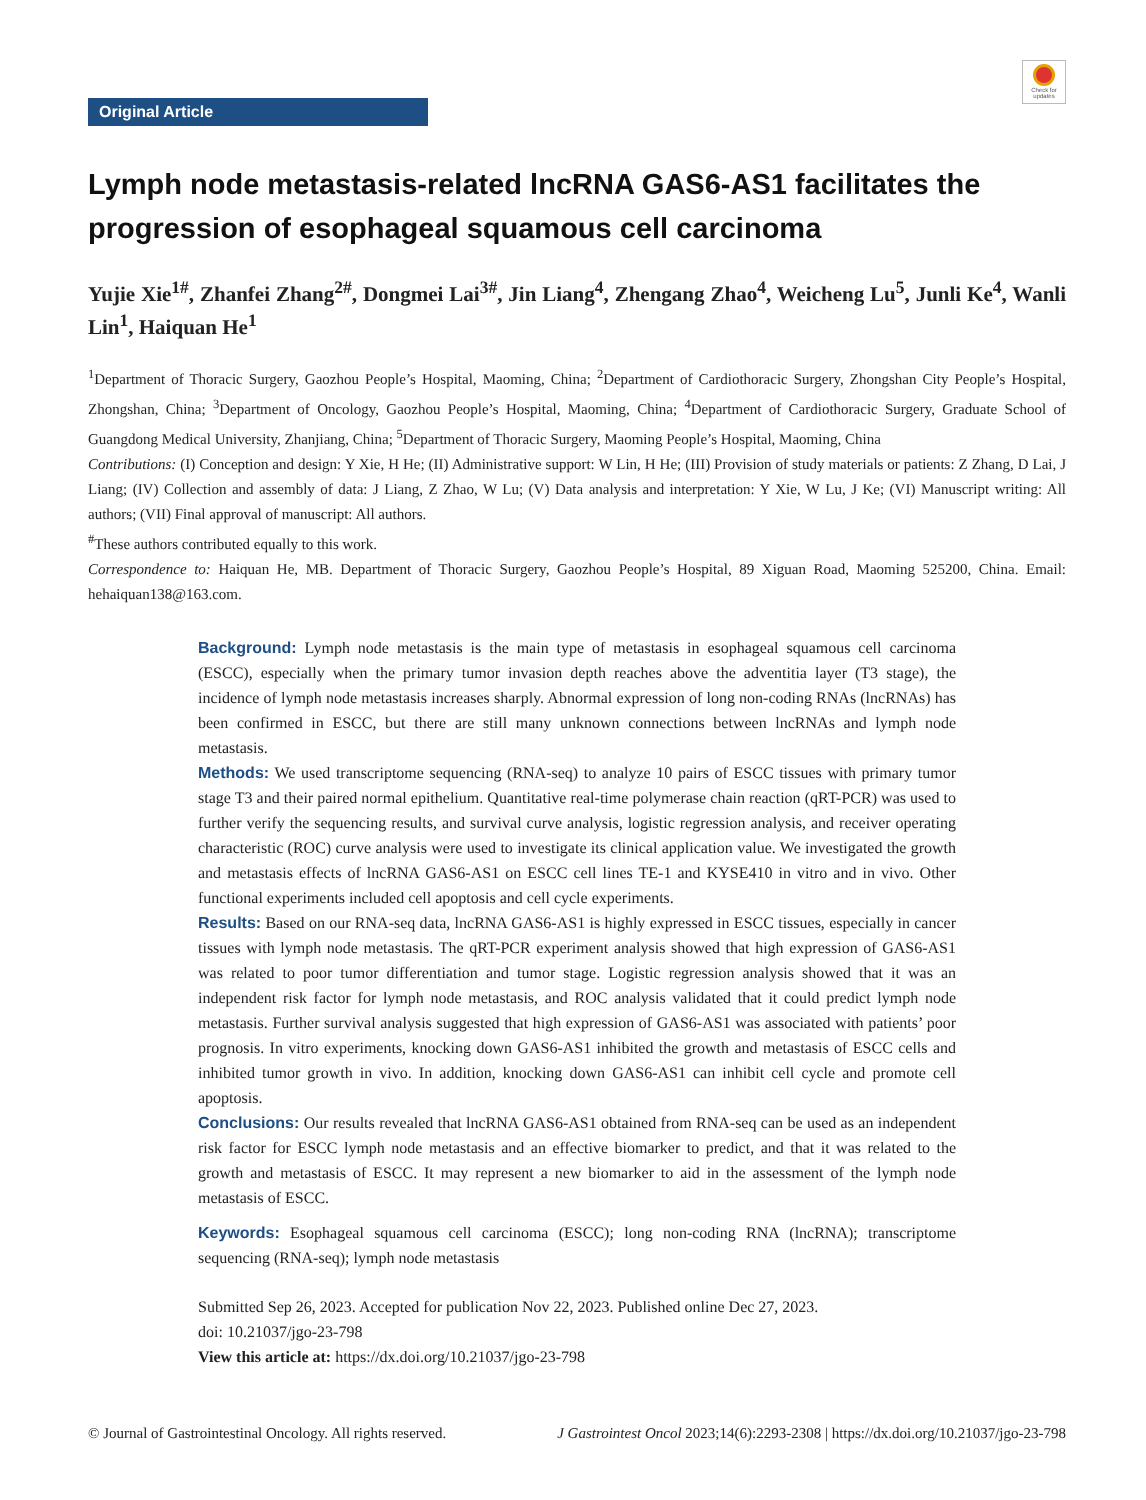Check for updates
Original Article
Lymph node metastasis-related lncRNA GAS6-AS1 facilitates the progression of esophageal squamous cell carcinoma
Yujie Xie<sup>1#</sup>, Zhanfei Zhang<sup>2#</sup>, Dongmei Lai<sup>3#</sup>, Jin Liang<sup>4</sup>, Zhengang Zhao<sup>4</sup>, Weicheng Lu<sup>5</sup>, Junli Ke<sup>4</sup>, Wanli Lin<sup>1</sup>, Haiquan He<sup>1</sup>
<sup>1</sup> Department of Thoracic Surgery, Gaozhou People’s Hospital, Maoming, China; <sup>2</sup>Department of Cardiothoracic Surgery, Zhongshan City People’s Hospital, Zhongshan, China; <sup>3</sup>Department of Oncology, Gaozhou People’s Hospital, Maoming, China; <sup>4</sup>Department of Cardiothoracic Surgery, Graduate School of Guangdong Medical University, Zhanjiang, China; <sup>5</sup>Department of Thoracic Surgery, Maoming People’s Hospital, Maoming, China
Contributions: (I) Conception and design: Y Xie, H He; (II) Administrative support: W Lin, H He; (III) Provision of study materials or patients: Z Zhang, D Lai, J Liang; (IV) Collection and assembly of data: J Liang, Z Zhao, W Lu; (V) Data analysis and interpretation: Y Xie, W Lu, J Ke; (VI) Manuscript writing: All authors; (VII) Final approval of manuscript: All authors.
<sup>#</sup> These authors contributed equally to this work.
Correspondence to: Haiquan He, MB. Department of Thoracic Surgery, Gaozhou People’s Hospital, 89 Xiguan Road, Maoming 525200, China. Email: hehaiquan138@163.com.
Background: Lymph node metastasis is the main type of metastasis in esophageal squamous cell carcinoma (ESCC), especially when the primary tumor invasion depth reaches above the adventitia layer (T3 stage), the incidence of lymph node metastasis increases sharply. Abnormal expression of long non-coding RNAs (lncRNAs) has been confirmed in ESCC, but there are still many unknown connections between lncRNAs and lymph node metastasis.
Methods: We used transcriptome sequencing (RNA-seq) to analyze 10 pairs of ESCC tissues with primary tumor stage T3 and their paired normal epithelium. Quantitative real-time polymerase chain reaction (qRT-PCR) was used to further verify the sequencing results, and survival curve analysis, logistic regression analysis, and receiver operating characteristic (ROC) curve analysis were used to investigate its clinical application value. We investigated the growth and metastasis effects of lncRNA GAS6-AS1 on ESCC cell lines TE-1 and KYSE410 in vitro and in vivo. Other functional experiments included cell apoptosis and cell cycle experiments.
Results: Based on our RNA-seq data, lncRNA GAS6-AS1 is highly expressed in ESCC tissues, especially in cancer tissues with lymph node metastasis. The qRT-PCR experiment analysis showed that high expression of GAS6-AS1 was related to poor tumor differentiation and tumor stage. Logistic regression analysis showed that it was an independent risk factor for lymph node metastasis, and ROC analysis validated that it could predict lymph node metastasis. Further survival analysis suggested that high expression of GAS6-AS1 was associated with patients’ poor prognosis. In vitro experiments, knocking down GAS6-AS1 inhibited the growth and metastasis of ESCC cells and inhibited tumor growth in vivo. In addition, knocking down GAS6-AS1 can inhibit cell cycle and promote cell apoptosis.
Conclusions: Our results revealed that lncRNA GAS6-AS1 obtained from RNA-seq can be used as an independent risk factor for ESCC lymph node metastasis and an effective biomarker to predict, and that it was related to the growth and metastasis of ESCC. It may represent a new biomarker to aid in the assessment of the lymph node metastasis of ESCC.
Keywords: Esophageal squamous cell carcinoma (ESCC); long non-coding RNA (lncRNA); transcriptome sequencing (RNA-seq); lymph node metastasis
Submitted Sep 26, 2023. Accepted for publication Nov 22, 2023. Published online Dec 27, 2023.
doi: 10.21037/jgo-23-798
View this article at: https://dx.doi.org/10.21037/jgo-23-798
© Journal of Gastrointestinal Oncology. All rights reserved. J Gastrointest Oncol 2023;14(6):2293-2308 | https://dx.doi.org/10.21037/jgo-23-798